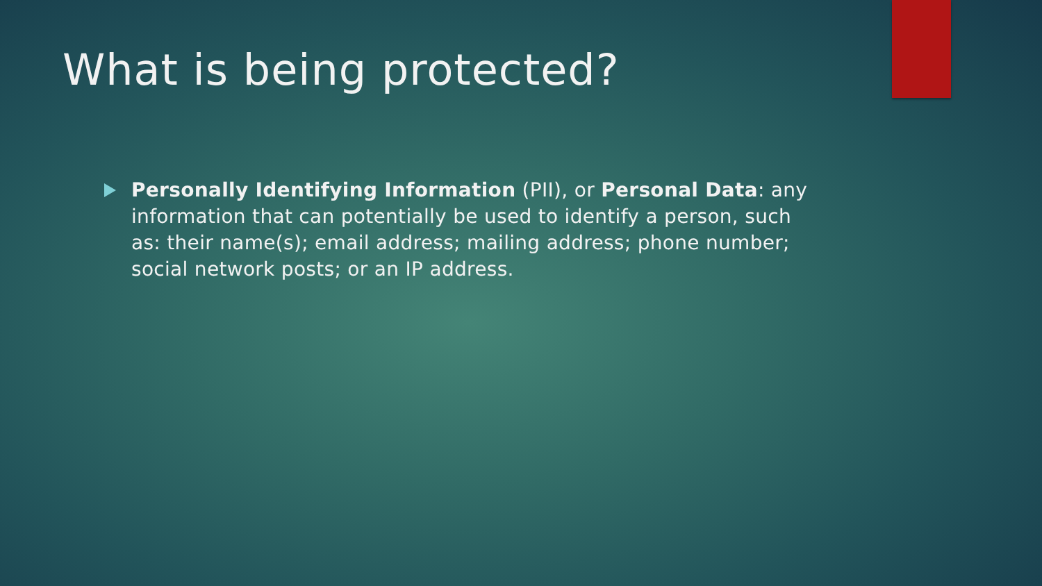What is being protected?
Personally Identifying Information (PII), or Personal Data: any information that can potentially be used to identify a person, such as: their name(s); email address; mailing address; phone number; social network posts; or an IP address.